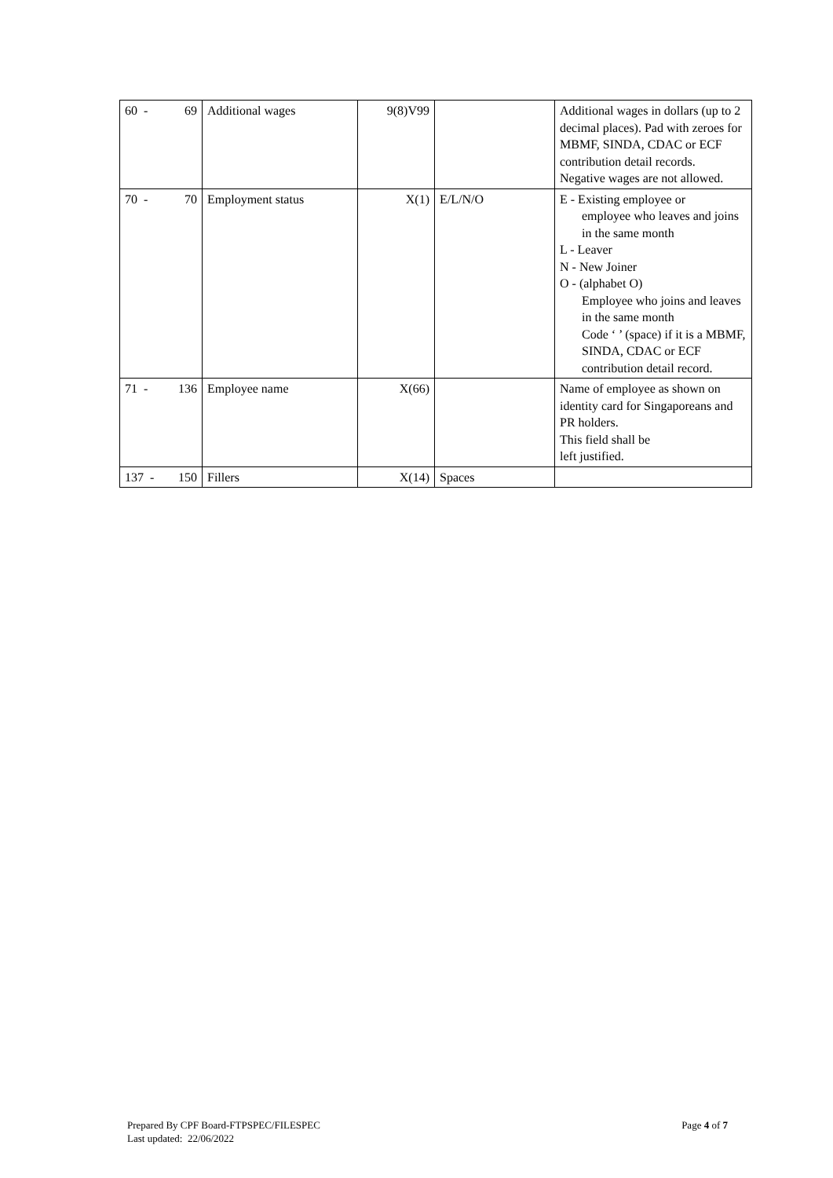| 60 - 69 | Additional wages | 9(8)V99 | | Additional wages in dollars (up to 2 decimal places). Pad with zeroes for MBMF, SINDA, CDAC or ECF contribution detail records. Negative wages are not allowed. |
| 70 - 70 | Employment status | X(1) | E/L/N/O | E - Existing employee or employee who leaves and joins in the same month L - Leaver N - New Joiner O - (alphabet O) Employee who joins and leaves in the same month Code ‘ ’ (space) if it is a MBMF, SINDA, CDAC or ECF contribution detail record. |
| 71 - 136 | Employee name | X(66) | | Name of employee as shown on identity card for Singaporeans and PR holders. This field shall be left justified. |
| 137 - 150 | Fillers | X(14) | Spaces | |
Page 4 of 7 Prepared By CPF Board-FTPSPEC/FILESPEC
Last updated: 22/06/2022